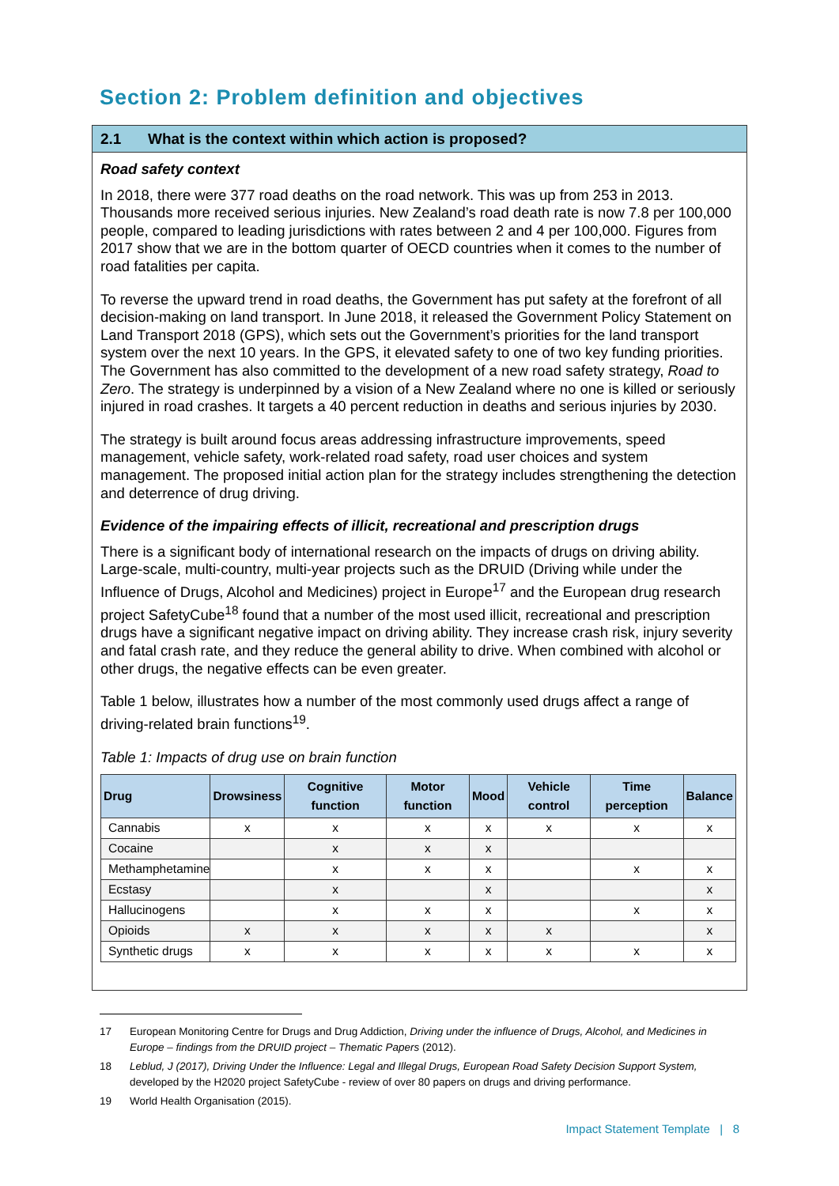Section 2: Problem definition and objectives
2.1 What is the context within which action is proposed?
Road safety context
In 2018, there were 377 road deaths on the road network. This was up from 253 in 2013. Thousands more received serious injuries. New Zealand’s road death rate is now 7.8 per 100,000 people, compared to leading jurisdictions with rates between 2 and 4 per 100,000. Figures from 2017 show that we are in the bottom quarter of OECD countries when it comes to the number of road fatalities per capita.
To reverse the upward trend in road deaths, the Government has put safety at the forefront of all decision-making on land transport. In June 2018, it released the Government Policy Statement on Land Transport 2018 (GPS), which sets out the Government’s priorities for the land transport system over the next 10 years. In the GPS, it elevated safety to one of two key funding priorities. The Government has also committed to the development of a new road safety strategy, Road to Zero. The strategy is underpinned by a vision of a New Zealand where no one is killed or seriously injured in road crashes. It targets a 40 percent reduction in deaths and serious injuries by 2030.
The strategy is built around focus areas addressing infrastructure improvements, speed management, vehicle safety, work-related road safety, road user choices and system management. The proposed initial action plan for the strategy includes strengthening the detection and deterrence of drug driving.
Evidence of the impairing effects of illicit, recreational and prescription drugs
There is a significant body of international research on the impacts of drugs on driving ability. Large-scale, multi-country, multi-year projects such as the DRUID (Driving while under the Influence of Drugs, Alcohol and Medicines) project in Europe<sup>17</sup> and the European drug research project SafetyCube<sup>18</sup> found that a number of the most used illicit, recreational and prescription drugs have a significant negative impact on driving ability. They increase crash risk, injury severity and fatal crash rate, and they reduce the general ability to drive. When combined with alcohol or other drugs, the negative effects can be even greater.
Table 1 below, illustrates how a number of the most commonly used drugs affect a range of driving-related brain functions<sup>19</sup>.
Table 1: Impacts of drug use on brain function
| Drug | Drowsiness | Cognitive function | Motor function | Mood | Vehicle control | Time perception | Balance |
| --- | --- | --- | --- | --- | --- | --- | --- |
| Cannabis | x | x | x | x | x | x | x |
| Cocaine | | x | x | x | | | |
| Methamphetamine | | x | x | x | | x | x |
| Ecstasy | | x | | x | | | x |
| Hallucinogens | | x | x | x | | x | x |
| Opioids | x | x | x | x | x | | x |
| Synthetic drugs | x | x | x | x | x | x | x |
17 European Monitoring Centre for Drugs and Drug Addiction, Driving under the influence of Drugs, Alcohol, and Medicines in Europe – findings from the DRUID project – Thematic Papers (2012).
18 Leblud, J (2017), Driving Under the Influence: Legal and Illegal Drugs, European Road Safety Decision Support System, developed by the H2020 project SafetyCube - review of over 80 papers on drugs and driving performance.
19 World Health Organisation (2015).
Impact Statement Template | 8